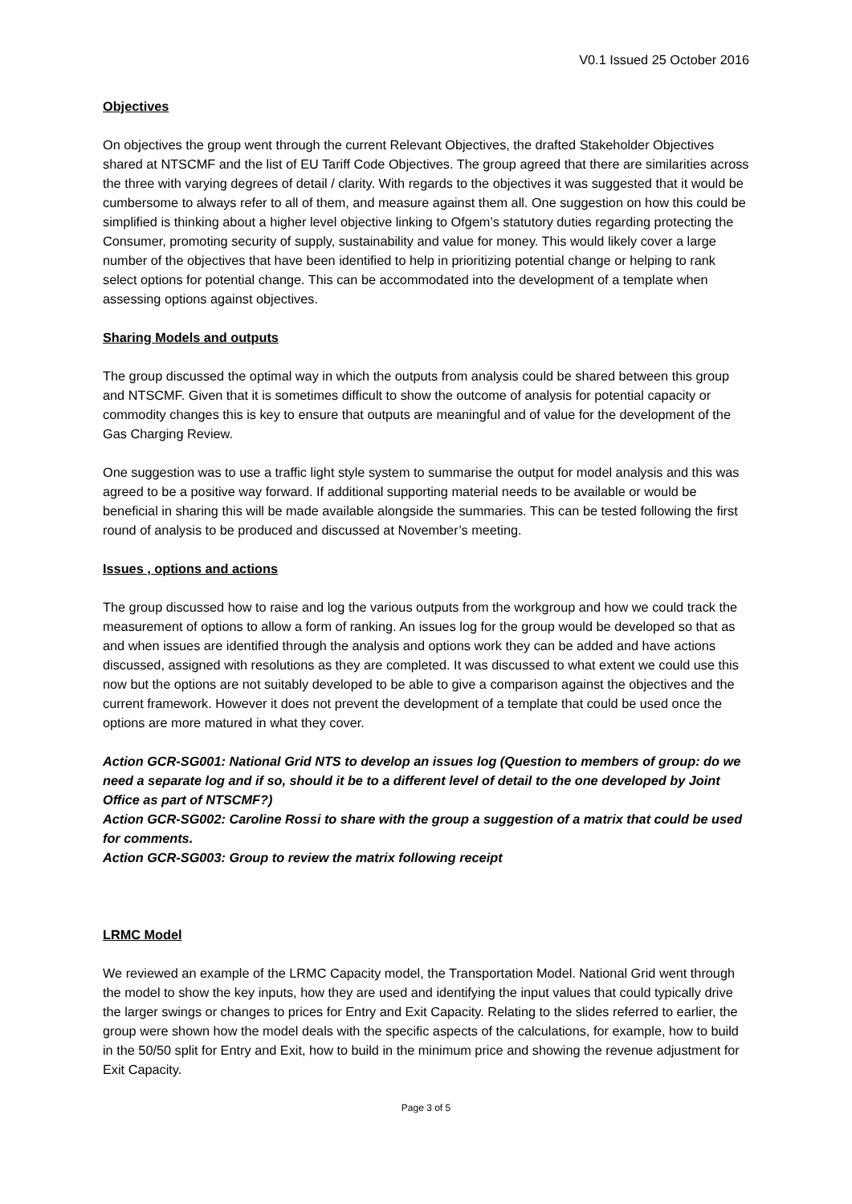V0.1 Issued 25 October 2016
Objectives
On objectives the group went through the current Relevant Objectives, the drafted Stakeholder Objectives shared at NTSCMF and the list of EU Tariff Code Objectives. The group agreed that there are similarities across the three with varying degrees of detail / clarity. With regards to the objectives it was suggested that it would be cumbersome to always refer to all of them, and measure against them all. One suggestion on how this could be simplified is thinking about a higher level objective linking to Ofgem’s statutory duties regarding protecting the Consumer, promoting security of supply, sustainability and value for money. This would likely cover a large number of the objectives that have been identified to help in prioritizing potential change or helping to rank select options for potential change. This can be accommodated into the development of a template when assessing options against objectives.
Sharing Models and outputs
The group discussed the optimal way in which the outputs from analysis could be shared between this group and NTSCMF. Given that it is sometimes difficult to show the outcome of analysis for potential capacity or commodity changes this is key to ensure that outputs are meaningful and of value for the development of the Gas Charging Review.
One suggestion was to use a traffic light style system to summarise the output for model analysis and this was agreed to be a positive way forward. If additional supporting material needs to be available or would be beneficial in sharing this will be made available alongside the summaries. This can be tested following the first round of analysis to be produced and discussed at November’s meeting.
Issues , options and actions
The group discussed how to raise and log the various outputs from the workgroup and how we could track the measurement of options to allow a form of ranking. An issues log for the group would be developed so that as and when issues are identified through the analysis and options work they can be added and have actions discussed, assigned with resolutions as they are completed. It was discussed to what extent we could use this now but the options are not suitably developed to be able to give a comparison against the objectives and the current framework. However it does not prevent the development of a template that could be used once the options are more matured in what they cover.
Action GCR-SG001: National Grid NTS to develop an issues log (Question to members of group: do we need a separate log and if so, should it be to a different level of detail to the one developed by Joint Office as part of NTSCMF?)
Action GCR-SG002: Caroline Rossi to share with the group a suggestion of a matrix that could be used for comments.
Action GCR-SG003: Group to review the matrix following receipt
LRMC Model
We reviewed an example of the LRMC Capacity model, the Transportation Model. National Grid went through the model to show the key inputs, how they are used and identifying the input values that could typically drive the larger swings or changes to prices for Entry and Exit Capacity. Relating to the slides referred to earlier, the group were shown how the model deals with the specific aspects of the calculations, for example, how to build in the 50/50 split for Entry and Exit, how to build in the minimum price and showing the revenue adjustment for Exit Capacity.
Page 3 of 5